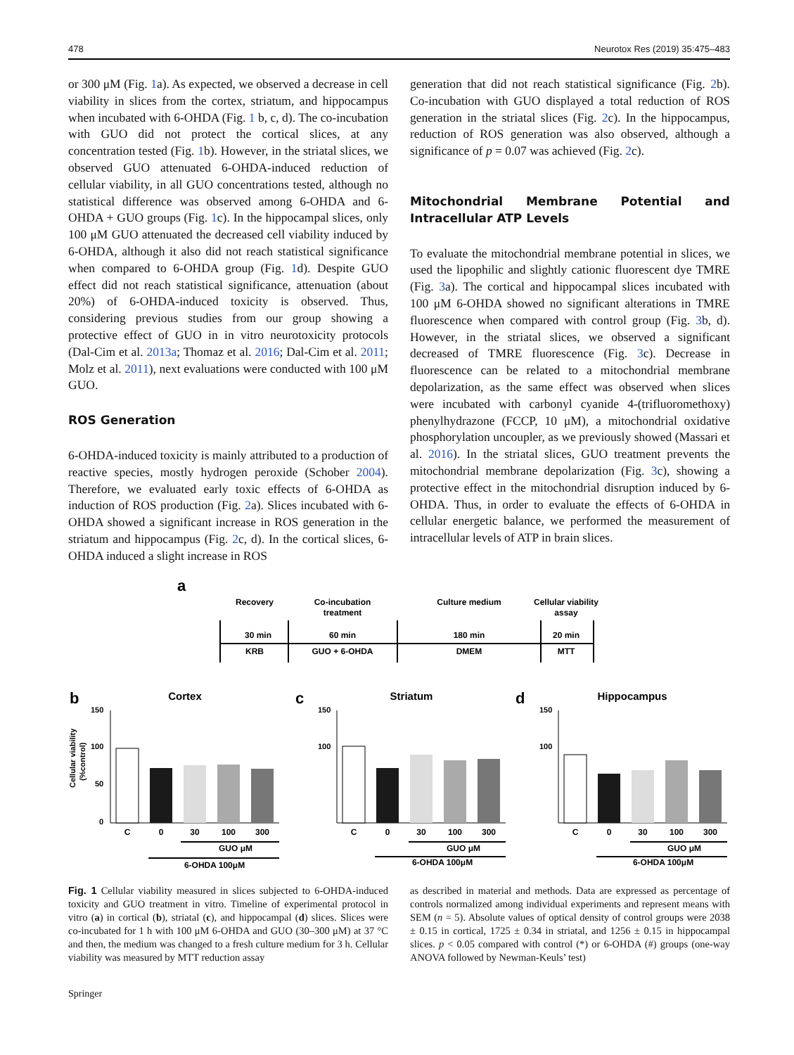478 Neurotox Res (2019) 35:475–483
or 300 μM (Fig. 1a). As expected, we observed a decrease in cell viability in slices from the cortex, striatum, and hippocampus when incubated with 6-OHDA (Fig. 1 b, c, d). The co-incubation with GUO did not protect the cortical slices, at any concentration tested (Fig. 1b). However, in the striatal slices, we observed GUO attenuated 6-OHDA-induced reduction of cellular viability, in all GUO concentrations tested, although no statistical difference was observed among 6-OHDA and 6-OHDA + GUO groups (Fig. 1c). In the hippocampal slices, only 100 μM GUO attenuated the decreased cell viability induced by 6-OHDA, although it also did not reach statistical significance when compared to 6-OHDA group (Fig. 1d). Despite GUO effect did not reach statistical significance, attenuation (about 20%) of 6-OHDA-induced toxicity is observed. Thus, considering previous studies from our group showing a protective effect of GUO in in vitro neurotoxicity protocols (Dal-Cim et al. 2013a; Thomaz et al. 2016; Dal-Cim et al. 2011; Molz et al. 2011), next evaluations were conducted with 100 μM GUO.
ROS Generation
6-OHDA-induced toxicity is mainly attributed to a production of reactive species, mostly hydrogen peroxide (Schober 2004). Therefore, we evaluated early toxic effects of 6-OHDA as induction of ROS production (Fig. 2a). Slices incubated with 6-OHDA showed a significant increase in ROS generation in the striatum and hippocampus (Fig. 2c, d). In the cortical slices, 6-OHDA induced a slight increase in ROS
generation that did not reach statistical significance (Fig. 2b). Co-incubation with GUO displayed a total reduction of ROS generation in the striatal slices (Fig. 2c). In the hippocampus, reduction of ROS generation was also observed, although a significance of p = 0.07 was achieved (Fig. 2c).
Mitochondrial Membrane Potential and Intracellular ATP Levels
To evaluate the mitochondrial membrane potential in slices, we used the lipophilic and slightly cationic fluorescent dye TMRE (Fig. 3a). The cortical and hippocampal slices incubated with 100 μM 6-OHDA showed no significant alterations in TMRE fluorescence when compared with control group (Fig. 3b, d). However, in the striatal slices, we observed a significant decreased of TMRE fluorescence (Fig. 3c). Decrease in fluorescence can be related to a mitochondrial membrane depolarization, as the same effect was observed when slices were incubated with carbonyl cyanide 4-(trifluoromethoxy) phenylhydrazone (FCCP, 10 μM), a mitochondrial oxidative phosphorylation uncoupler, as we previously showed (Massari et al. 2016). In the striatal slices, GUO treatment prevents the mitochondrial membrane depolarization (Fig. 3c), showing a protective effect in the mitochondrial disruption induced by 6-OHDA. Thus, in order to evaluate the effects of 6-OHDA in cellular energetic balance, we performed the measurement of intracellular levels of ATP in brain slices.
a
Recovery
Co-incubation
treatment
Culture medium
Cellular viability
assay
30 min
60 min
180 min
20 min
KRB
GUO + 6-OHDA
DMEM
MTT
b
c
d
Cortex
Striatum
Hippocampus
Cellular viability
(%control)
150
100
50
0
150
100
150
100
C
0
30
100
300
C
0
30
100
300
C
0
30
100
300
GUO μM
6-OHDA 100μM
GUO μM
6-OHDA 100μM
GUO μM
6-OHDA 100μM
Fig. 1 Cellular viability measured in slices subjected to 6-OHDA-induced toxicity and GUO treatment in vitro. Timeline of experimental protocol in vitro (a) in cortical (b), striatal (c), and hippocampal (d) slices. Slices were co-incubated for 1 h with 100 μM 6-OHDA and GUO (30–300 μM) at 37 °C and then, the medium was changed to a fresh culture medium for 3 h. Cellular viability was measured by MTT reduction assay
as described in material and methods. Data are expressed as percentage of controls normalized among individual experiments and represent means with SEM (n = 5). Absolute values of optical density of control groups were 2038 ± 0.15 in cortical, 1725 ± 0.34 in striatal, and 1256 ± 0.15 in hippocampal slices. p < 0.05 compared with control (*) or 6-OHDA (#) groups (one-way ANOVA followed by Newman-Keuls’ test)
Springer